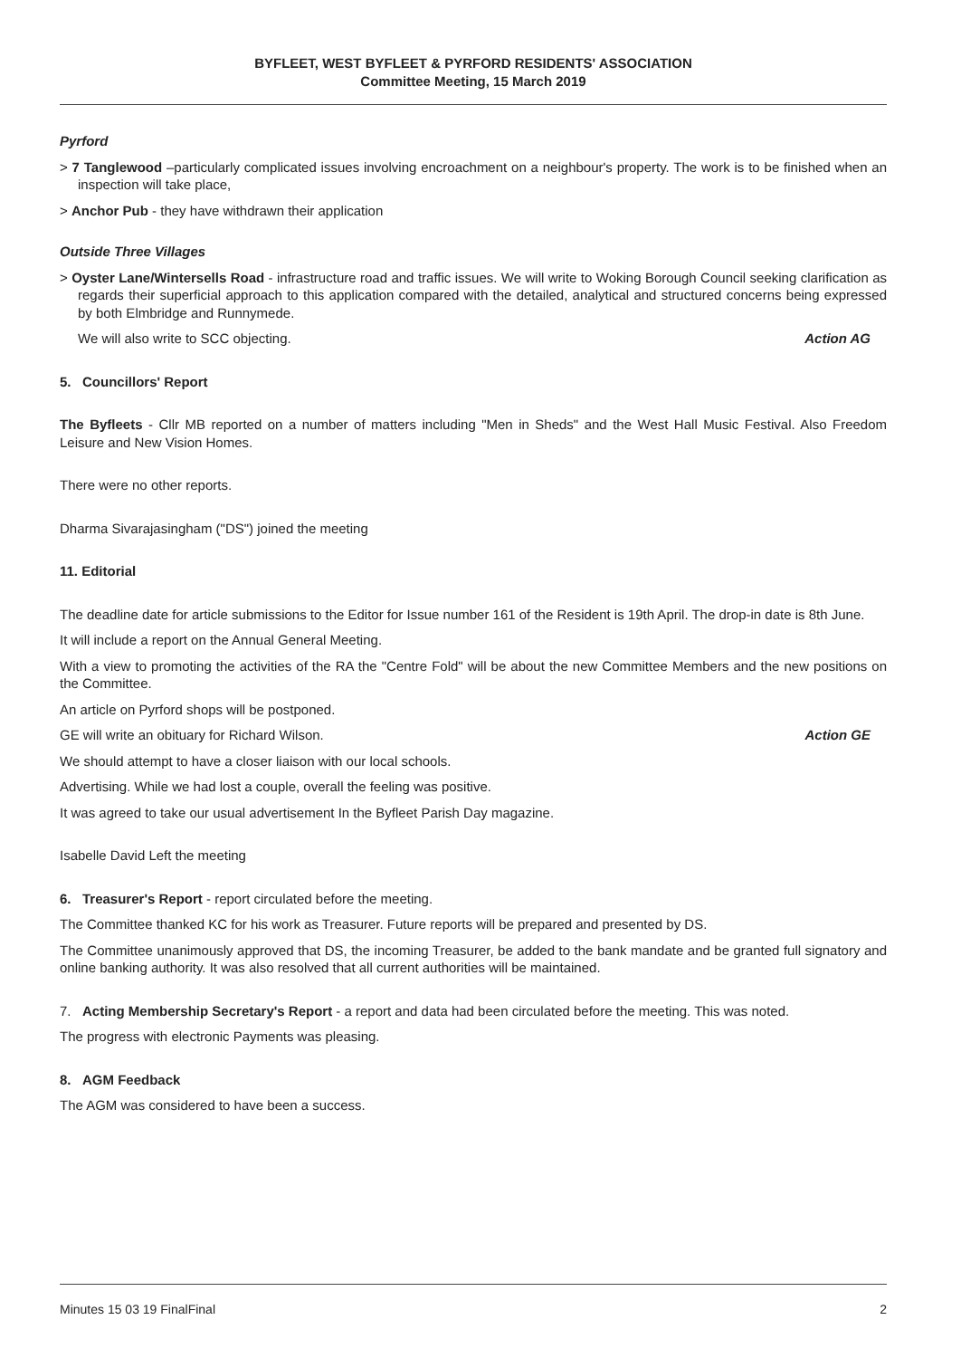BYFLEET, WEST BYFLEET & PYRFORD RESIDENTS' ASSOCIATION
Committee Meeting, 15 March 2019
Pyrford
> 7 Tanglewood –particularly complicated issues involving encroachment on a neighbour's property. The work is to be finished when an inspection will take place,
> Anchor Pub - they have withdrawn their application
Outside Three Villages
> Oyster Lane/Wintersells Road - infrastructure road and traffic issues. We will write to Woking Borough Council seeking clarification as regards their superficial approach to this application compared with the detailed, analytical and structured concerns being expressed by both Elmbridge and Runnymede.
We will also write to SCC objecting. Action AG
5. Councillors' Report
The Byfleets - Cllr MB reported on a number of matters including "Men in Sheds" and the West Hall Music Festival. Also Freedom Leisure and New Vision Homes.
There were no other reports.
Dharma Sivarajasingham ("DS") joined the meeting
11. Editorial
The deadline date for article submissions to the Editor for Issue number 161 of the Resident is 19th April. The drop-in date is 8th June.
It will include a report on the Annual General Meeting.
With a view to promoting the activities of the RA the "Centre Fold" will be about the new Committee Members and the new positions on the Committee.
An article on Pyrford shops will be postponed.
GE will write an obituary for Richard Wilson. Action GE
We should attempt to have a closer liaison with our local schools.
Advertising. While we had lost a couple, overall the feeling was positive.
It was agreed to take our usual advertisement In the Byfleet Parish Day magazine.
Isabelle David Left the meeting
6. Treasurer's Report - report circulated before the meeting.
The Committee thanked KC for his work as Treasurer. Future reports will be prepared and presented by DS.
The Committee unanimously approved that DS, the incoming Treasurer, be added to the bank mandate and be granted full signatory and online banking authority. It was also resolved that all current authorities will be maintained.
7. Acting Membership Secretary's Report - a report and data had been circulated before the meeting. This was noted.
The progress with electronic Payments was pleasing.
8. AGM Feedback
The AGM was considered to have been a success.
Minutes 15 03 19 FinalFinal 2